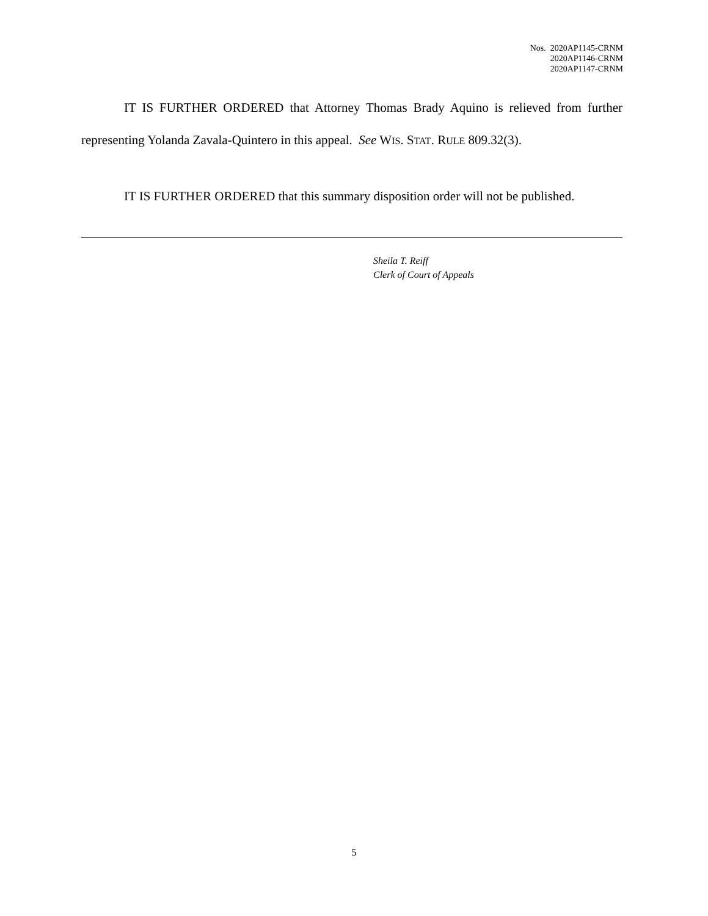Nos. 2020AP1145-CRNM
2020AP1146-CRNM
2020AP1147-CRNM
IT IS FURTHER ORDERED that Attorney Thomas Brady Aquino is relieved from further representing Yolanda Zavala-Quintero in this appeal. See WIS. STAT. RULE 809.32(3).
IT IS FURTHER ORDERED that this summary disposition order will not be published.
Sheila T. Reiff
Clerk of Court of Appeals
5